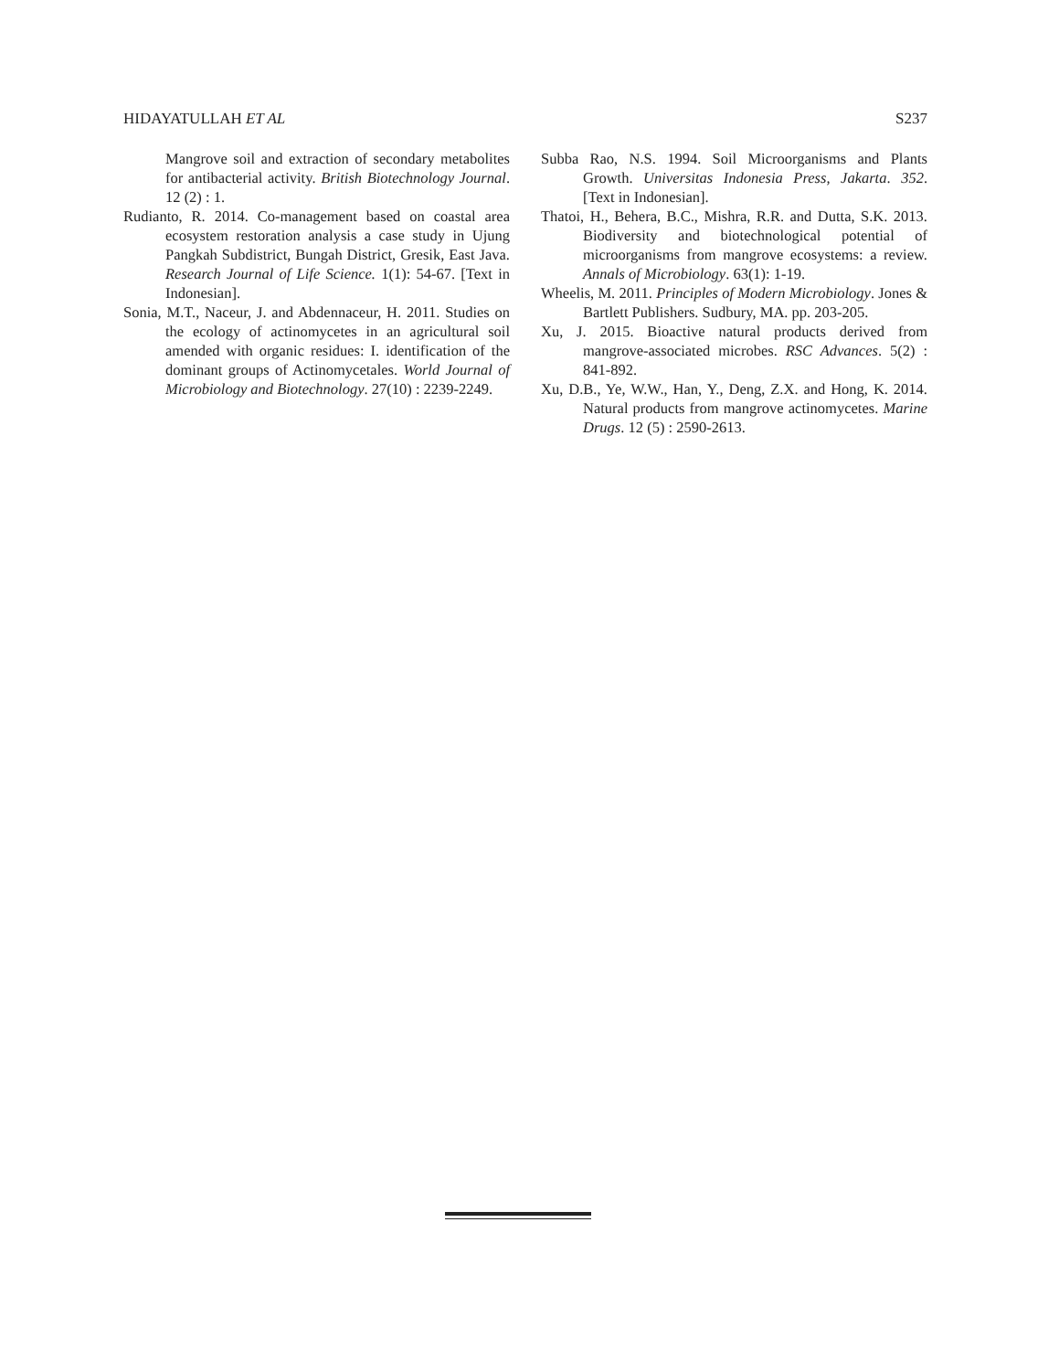HIDAYATULLAH ET AL S237
Mangrove soil and extraction of secondary metabolites for antibacterial activity. British Biotechnology Journal. 12 (2) : 1.
Rudianto, R. 2014. Co-management based on coastal area ecosystem restoration analysis a case study in Ujung Pangkah Subdistrict, Bungah District, Gresik, East Java. Research Journal of Life Science. 1(1): 54-67. [Text in Indonesian].
Sonia, M.T., Naceur, J. and Abdennaceur, H. 2011. Studies on the ecology of actinomycetes in an agricultural soil amended with organic residues: I. identification of the dominant groups of Actinomycetales. World Journal of Microbiology and Biotechnology. 27(10) : 2239-2249.
Subba Rao, N.S. 1994. Soil Microorganisms and Plants Growth. Universitas Indonesia Press, Jakarta. 352. [Text in Indonesian].
Thatoi, H., Behera, B.C., Mishra, R.R. and Dutta, S.K. 2013. Biodiversity and biotechnological potential of microorganisms from mangrove ecosystems: a review. Annals of Microbiology. 63(1): 1-19.
Wheelis, M. 2011. Principles of Modern Microbiology. Jones & Bartlett Publishers. Sudbury, MA. pp. 203-205.
Xu, J. 2015. Bioactive natural products derived from mangrove-associated microbes. RSC Advances. 5(2) : 841-892.
Xu, D.B., Ye, W.W., Han, Y., Deng, Z.X. and Hong, K. 2014. Natural products from mangrove actinomycetes. Marine Drugs. 12 (5) : 2590-2613.